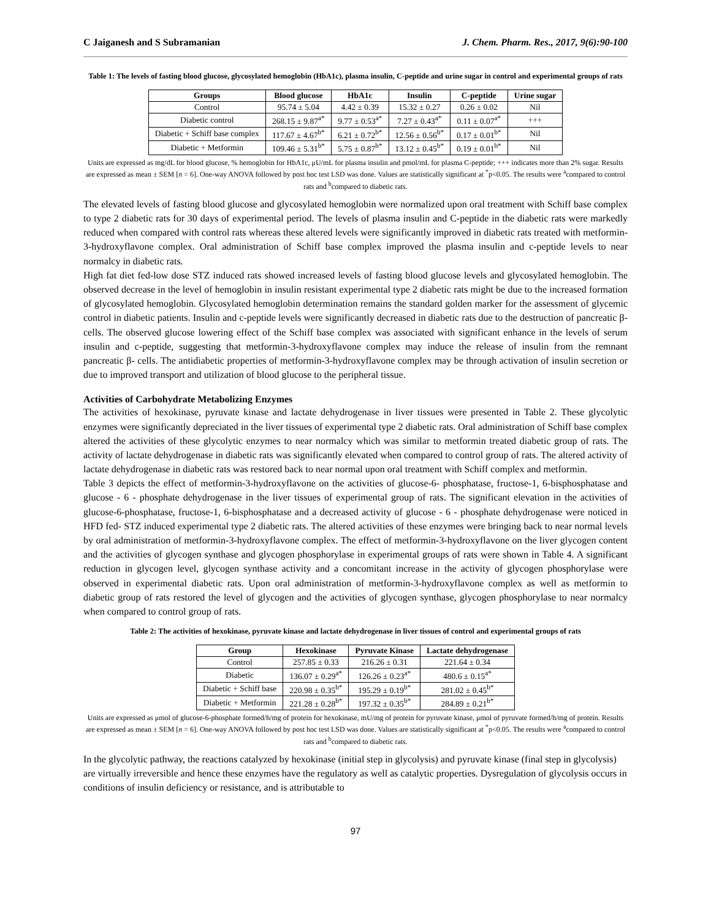C Jaiganesh and S Subramanian J. Chem. Pharm. Res., 2017, 9(6):90-100
Table 1: The levels of fasting blood glucose, glycosylated hemoglobin (HbA1c), plasma insulin, C-peptide and urine sugar in control and experimental groups of rats
| Groups | Blood glucose | HbA1c | Insulin | C-peptide | Urine sugar |
| --- | --- | --- | --- | --- | --- |
| Control | 95.74 ± 5.04 | 4.42 ± 0.39 | 15.32 ± 0.27 | 0.26 ± 0.02 | Nil |
| Diabetic control | 268.15 ± 9.87<sup>a*</sup> | 9.77 ± 0.53<sup>a*</sup> | 7.27 ± 0.43<sup>a*</sup> | 0.11 ± 0.07<sup>a*</sup> | +++ |
| Diabetic + Schiff base complex | 117.67 ± 4.67<sup>b*</sup> | 6.21 ± 0.72<sup>b*</sup> | 12.56 ± 0.56<sup>b*</sup> | 0.17 ± 0.01<sup>b*</sup> | Nil |
| Diabetic + Metformin | 109.46 ± 5.31<sup>b*</sup> | 5.75 ± 0.87<sup>b*</sup> | 13.12 ± 0.45<sup>b*</sup> | 0.19 ± 0.01<sup>b*</sup> | Nil |
Units are expressed as mg/dL for blood glucose, % hemoglobin for HbA1c, μU/mL for plasma insulin and pmol/mL for plasma C-peptide; +++ indicates more than 2% sugar. Results are expressed as mean ± SEM [n = 6]. One-way ANOVA followed by post hoc test LSD was done. Values are statistically significant at <sup>*</sup>p<0.05. The results were <sup>a</sup>compared to control rats and <sup>b</sup>compared to diabetic rats.
The elevated levels of fasting blood glucose and glycosylated hemoglobin were normalized upon oral treatment with Schiff base complex to type 2 diabetic rats for 30 days of experimental period. The levels of plasma insulin and C-peptide in the diabetic rats were markedly reduced when compared with control rats whereas these altered levels were significantly improved in diabetic rats treated with metformin-3-hydroxyflavone complex. Oral administration of Schiff base complex improved the plasma insulin and c-peptide levels to near normalcy in diabetic rats.
High fat diet fed-low dose STZ induced rats showed increased levels of fasting blood glucose levels and glycosylated hemoglobin. The observed decrease in the level of hemoglobin in insulin resistant experimental type 2 diabetic rats might be due to the increased formation of glycosylated hemoglobin. Glycosylated hemoglobin determination remains the standard golden marker for the assessment of glycemic control in diabetic patients. Insulin and c-peptide levels were significantly decreased in diabetic rats due to the destruction of pancreatic β- cells. The observed glucose lowering effect of the Schiff base complex was associated with significant enhance in the levels of serum insulin and c-peptide, suggesting that metformin-3-hydroxyflavone complex may induce the release of insulin from the remnant pancreatic β- cells. The antidiabetic properties of metformin-3-hydroxyflavone complex may be through activation of insulin secretion or due to improved transport and utilization of blood glucose to the peripheral tissue.
Activities of Carbohydrate Metabolizing Enzymes
The activities of hexokinase, pyruvate kinase and lactate dehydrogenase in liver tissues were presented in Table 2. These glycolytic enzymes were significantly depreciated in the liver tissues of experimental type 2 diabetic rats. Oral administration of Schiff base complex altered the activities of these glycolytic enzymes to near normalcy which was similar to metformin treated diabetic group of rats. The activity of lactate dehydrogenase in diabetic rats was significantly elevated when compared to control group of rats. The altered activity of lactate dehydrogenase in diabetic rats was restored back to near normal upon oral treatment with Schiff complex and metformin.
Table 3 depicts the effect of metformin-3-hydroxyflavone on the activities of glucose-6- phosphatase, fructose-1, 6-bisphosphatase and glucose - 6 - phosphate dehydrogenase in the liver tissues of experimental group of rats. The significant elevation in the activities of glucose-6-phosphatase, fructose-1, 6-bisphosphatase and a decreased activity of glucose - 6 - phosphate dehydrogenase were noticed in HFD fed- STZ induced experimental type 2 diabetic rats. The altered activities of these enzymes were bringing back to near normal levels by oral administration of metformin-3-hydroxyflavone complex. The effect of metformin-3-hydroxyflavone on the liver glycogen content and the activities of glycogen synthase and glycogen phosphorylase in experimental groups of rats were shown in Table 4. A significant reduction in glycogen level, glycogen synthase activity and a concomitant increase in the activity of glycogen phosphorylase were observed in experimental diabetic rats. Upon oral administration of metformin-3-hydroxyflavone complex as well as metformin to diabetic group of rats restored the level of glycogen and the activities of glycogen synthase, glycogen phosphorylase to near normalcy when compared to control group of rats.
Table 2: The activities of hexokinase, pyruvate kinase and lactate dehydrogenase in liver tissues of control and experimental groups of rats
| Group | Hexokinase | Pyruvate Kinase | Lactate dehydrogenase |
| --- | --- | --- | --- |
| Control | 257.85 ± 0.33 | 216.26 ± 0.31 | 221.64 ± 0.34 |
| Diabetic | 136.07 ± 0.29<sup>a*</sup> | 126.26 ± 0.23<sup>a*</sup> | 480.6 ± 0.15<sup>a*</sup> |
| Diabetic + Schiff base | 220.98 ± 0.35<sup>b*</sup> | 195.29 ± 0.19<sup>b*</sup> | 281.02 ± 0.45<sup>b*</sup> |
| Diabetic + Metformin | 221.28 ± 0.28<sup>b*</sup> | 197.32 ± 0.35<sup>b*</sup> | 284.89 ± 0.21<sup>b*</sup> |
Units are expressed as μmol of glucose-6-phosphate formed/h/mg of protein for hexokinase, mU/mg of protein for pyruvate kinase, μmol of pyruvate formed/h/mg of protein. Results are expressed as mean ± SEM [n = 6]. One-way ANOVA followed by post hoc test LSD was done. Values are statistically significant at <sup>*</sup>p<0.05. The results were <sup>a</sup>compared to control rats and <sup>b</sup>compared to diabetic rats.
In the glycolytic pathway, the reactions catalyzed by hexokinase (initial step in glycolysis) and pyruvate kinase (final step in glycolysis) are virtually irreversible and hence these enzymes have the regulatory as well as catalytic properties. Dysregulation of glycolysis occurs in conditions of insulin deficiency or resistance, and is attributable to
97